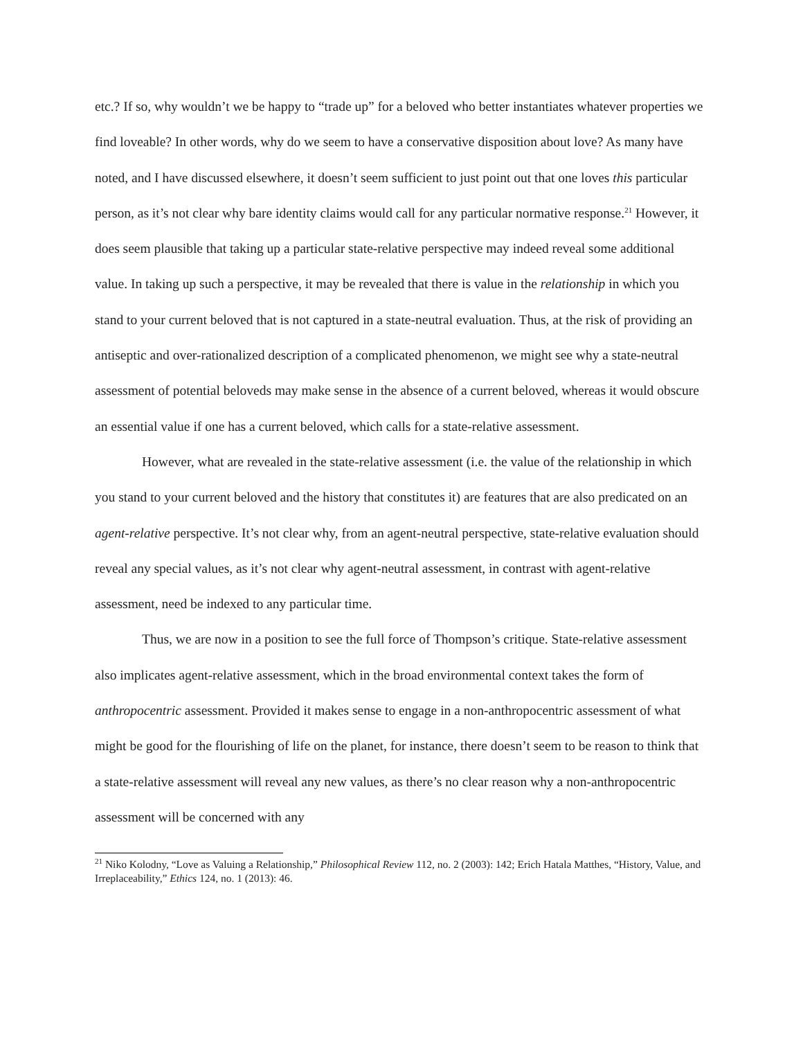etc.? If so, why wouldn’t we be happy to “trade up” for a beloved who better instantiates whatever properties we find loveable? In other words, why do we seem to have a conservative disposition about love? As many have noted, and I have discussed elsewhere, it doesn’t seem sufficient to just point out that one loves this particular person, as it’s not clear why bare identity claims would call for any particular normative response.<sup>21</sup> However, it does seem plausible that taking up a particular state-relative perspective may indeed reveal some additional value. In taking up such a perspective, it may be revealed that there is value in the relationship in which you stand to your current beloved that is not captured in a state-neutral evaluation. Thus, at the risk of providing an antiseptic and over-rationalized description of a complicated phenomenon, we might see why a state-neutral assessment of potential beloveds may make sense in the absence of a current beloved, whereas it would obscure an essential value if one has a current beloved, which calls for a state-relative assessment.
However, what are revealed in the state-relative assessment (i.e. the value of the relationship in which you stand to your current beloved and the history that constitutes it) are features that are also predicated on an agent-relative perspective. It’s not clear why, from an agent-neutral perspective, state-relative evaluation should reveal any special values, as it’s not clear why agent-neutral assessment, in contrast with agent-relative assessment, need be indexed to any particular time.
Thus, we are now in a position to see the full force of Thompson’s critique. State-relative assessment also implicates agent-relative assessment, which in the broad environmental context takes the form of anthropocentric assessment. Provided it makes sense to engage in a non-anthropocentric assessment of what might be good for the flourishing of life on the planet, for instance, there doesn’t seem to be reason to think that a state-relative assessment will reveal any new values, as there’s no clear reason why a non-anthropocentric assessment will be concerned with any
<sup>21</sup> Niko Kolodny, “Love as Valuing a Relationship,” Philosophical Review 112, no. 2 (2003): 142; Erich Hatala Matthes, “History, Value, and Irreplaceability,” Ethics 124, no. 1 (2013): 46.